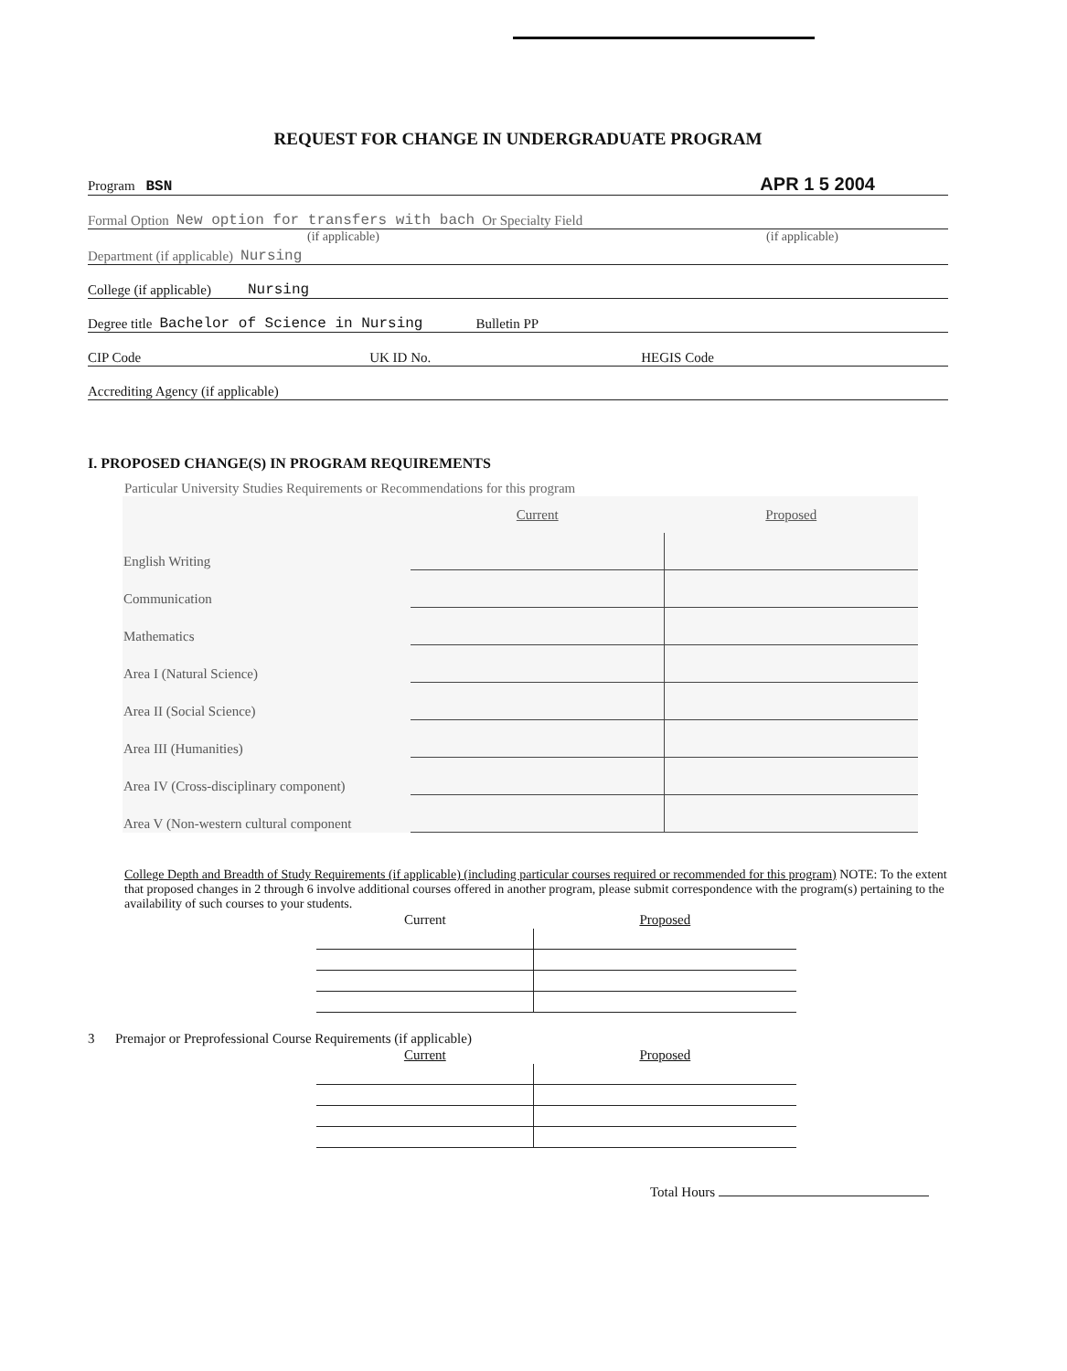REQUEST FOR CHANGE IN UNDERGRADUATE PROGRAM
Program BSN APR 1 5 2004
Formal Option New option for transfers with bach Or Specialty Field
(if applicable) (if applicable)
Department (if applicable) Nursing
College (if applicable) Nursing
Degree title Bachelor of Science in Nursing Bulletin PP
CIP Code UK ID No. HEGIS Code
Accrediting Agency (if applicable)
I. PROPOSED CHANGE(S) IN PROGRAM REQUIREMENTS
Particular University Studies Requirements or Recommendations for this program
| | Current | Proposed |
| English Writing | | |
| Communication | | |
| Mathematics | | |
| Area I (Natural Science) | | |
| Area II (Social Science) | | |
| Area III (Humanities) | | |
| Area IV (Cross-disciplinary component) | | |
| Area V (Non-western cultural component | | |
College Depth and Breadth of Study Requirements (if applicable) (including particular courses required or recommended for this program) NOTE: To the extent that proposed changes in 2 through 6 involve additional courses offered in another program, please submit correspondence with the program(s) pertaining to the availability of such courses to your students.
| Current | Proposed |
| --- | --- |
3 Premajor or Preprofessional Course Requirements (if applicable)
| Current | Proposed |
| --- | --- |
Total Hours